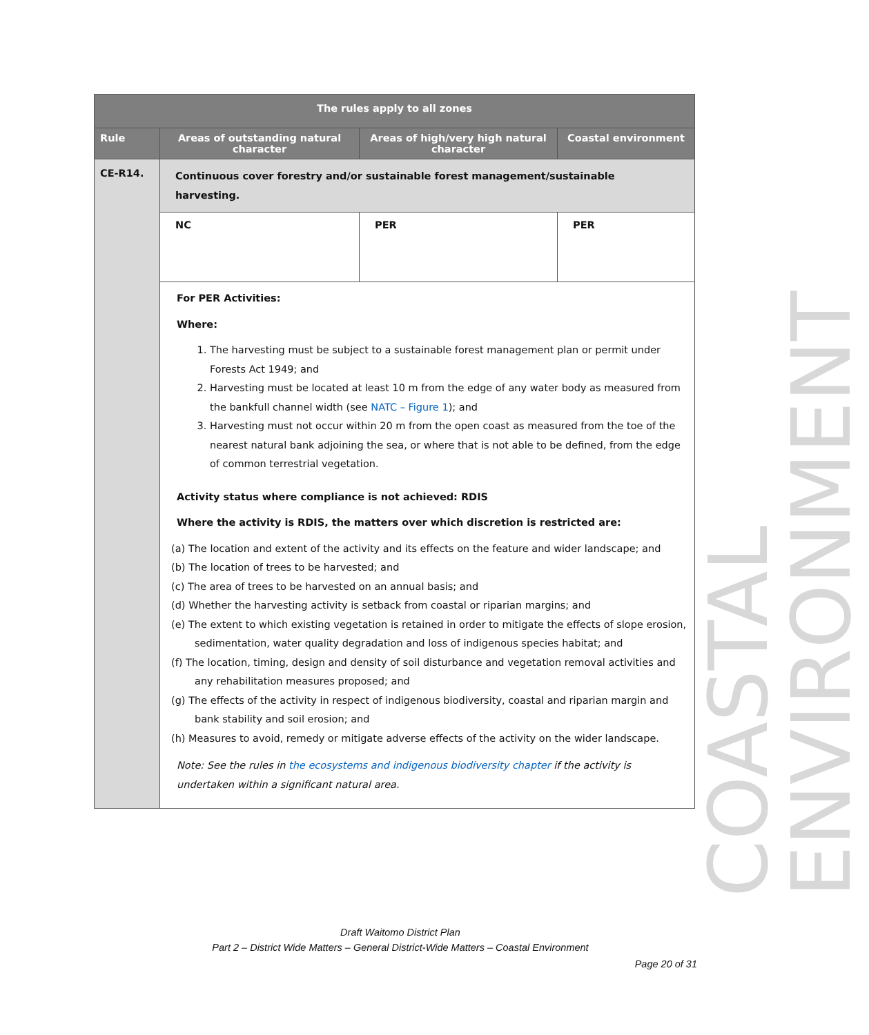| The rules apply to all zones | | | |
| --- | --- | --- | --- |
| Rule | Areas of outstanding natural character | Areas of high/very high natural character | Coastal environment |
| CE-R14. | Continuous cover forestry and/or sustainable forest management/sustainable harvesting. | | |
| | NC | PER | PER |
| | For PER Activities: Where: 1. The harvesting must be subject to a sustainable forest management plan or permit under Forests Act 1949; and 2. Harvesting must be located at least 10 m from the edge of any water body as measured from the bankfull channel width (see NATC – Figure 1 ); and 3. Harvesting must not occur within 20 m from the open coast as measured from the toe of the nearest natural bank adjoining the sea, or where that is not able to be defined, from the edge of common terrestrial vegetation. Activity status where compliance is not achieved: RDIS Where the activity is RDIS, the matters over which discretion is restricted are: (a) The location and extent of the activity and its effects on the feature and wider landscape; and (b) The location of trees to be harvested; and (c) The area of trees to be harvested on an annual basis; and (d) Whether the harvesting activity is setback from coastal or riparian margins; and (e) The extent to which existing vegetation is retained in order to mitigate the effects of slope erosion, sedimentation, water quality degradation and loss of indigenous species habitat; and (f) The location, timing, design and density of soil disturbance and vegetation removal activities and any rehabilitation measures proposed; and (g) The effects of the activity in respect of indigenous biodiversity, coastal and riparian margin and bank stability and soil erosion; and (h) Measures to avoid, remedy or mitigate adverse effects of the activity on the wider landscape. Note: See the rules in the ecosystems and indigenous biodiversity chapter if the activity is undertaken within a significant natural area. | | |
COASTAL ENVIRONMENT
Draft Waitomo District Plan
Part 2 – District Wide Matters – General District-Wide Matters – Coastal Environment
Page 20 of 31